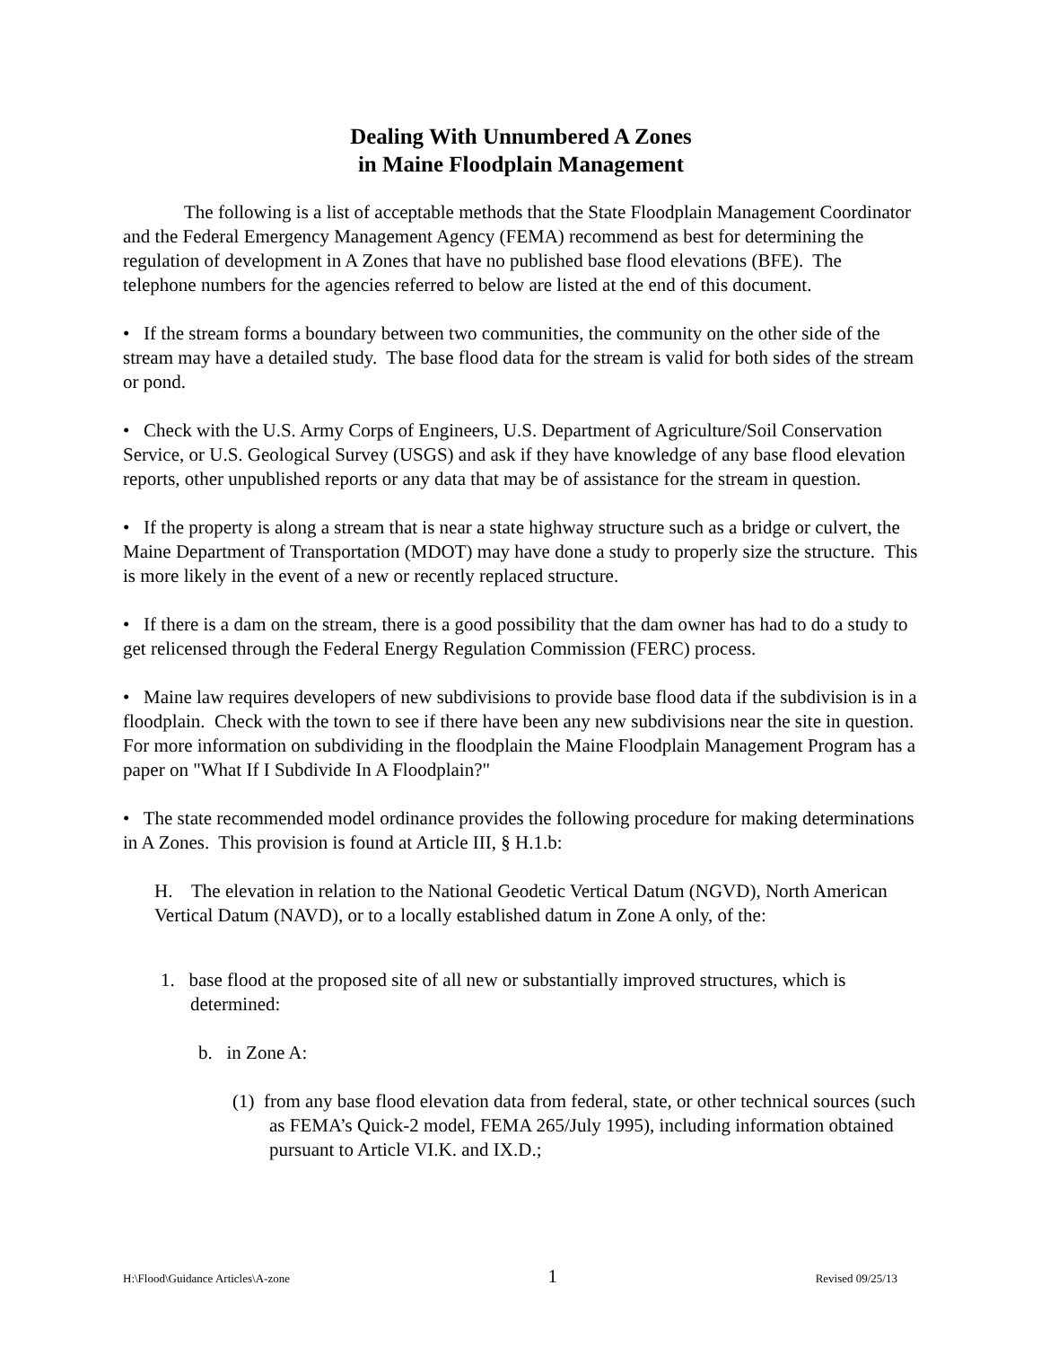Dealing With Unnumbered A Zones
in Maine Floodplain Management
The following is a list of acceptable methods that the State Floodplain Management Coordinator and the Federal Emergency Management Agency (FEMA) recommend as best for determining the regulation of development in A Zones that have no published base flood elevations (BFE). The telephone numbers for the agencies referred to below are listed at the end of this document.
• If the stream forms a boundary between two communities, the community on the other side of the stream may have a detailed study. The base flood data for the stream is valid for both sides of the stream or pond.
• Check with the U.S. Army Corps of Engineers, U.S. Department of Agriculture/Soil Conservation Service, or U.S. Geological Survey (USGS) and ask if they have knowledge of any base flood elevation reports, other unpublished reports or any data that may be of assistance for the stream in question.
• If the property is along a stream that is near a state highway structure such as a bridge or culvert, the Maine Department of Transportation (MDOT) may have done a study to properly size the structure. This is more likely in the event of a new or recently replaced structure.
• If there is a dam on the stream, there is a good possibility that the dam owner has had to do a study to get relicensed through the Federal Energy Regulation Commission (FERC) process.
• Maine law requires developers of new subdivisions to provide base flood data if the subdivision is in a floodplain. Check with the town to see if there have been any new subdivisions near the site in question. For more information on subdividing in the floodplain the Maine Floodplain Management Program has a paper on "What If I Subdivide In A Floodplain?"
• The state recommended model ordinance provides the following procedure for making determinations in A Zones. This provision is found at Article III, § H.1.b:
H. The elevation in relation to the National Geodetic Vertical Datum (NGVD), North American Vertical Datum (NAVD), or to a locally established datum in Zone A only, of the:
1. base flood at the proposed site of all new or substantially improved structures, which is determined:
b. in Zone A:
(1) from any base flood elevation data from federal, state, or other technical sources (such as FEMA’s Quick-2 model, FEMA 265/July 1995), including information obtained pursuant to Article VI.K. and IX.D.;
H:\Flood\Guidance Articles\A-zone 1 Revised 09/25/13